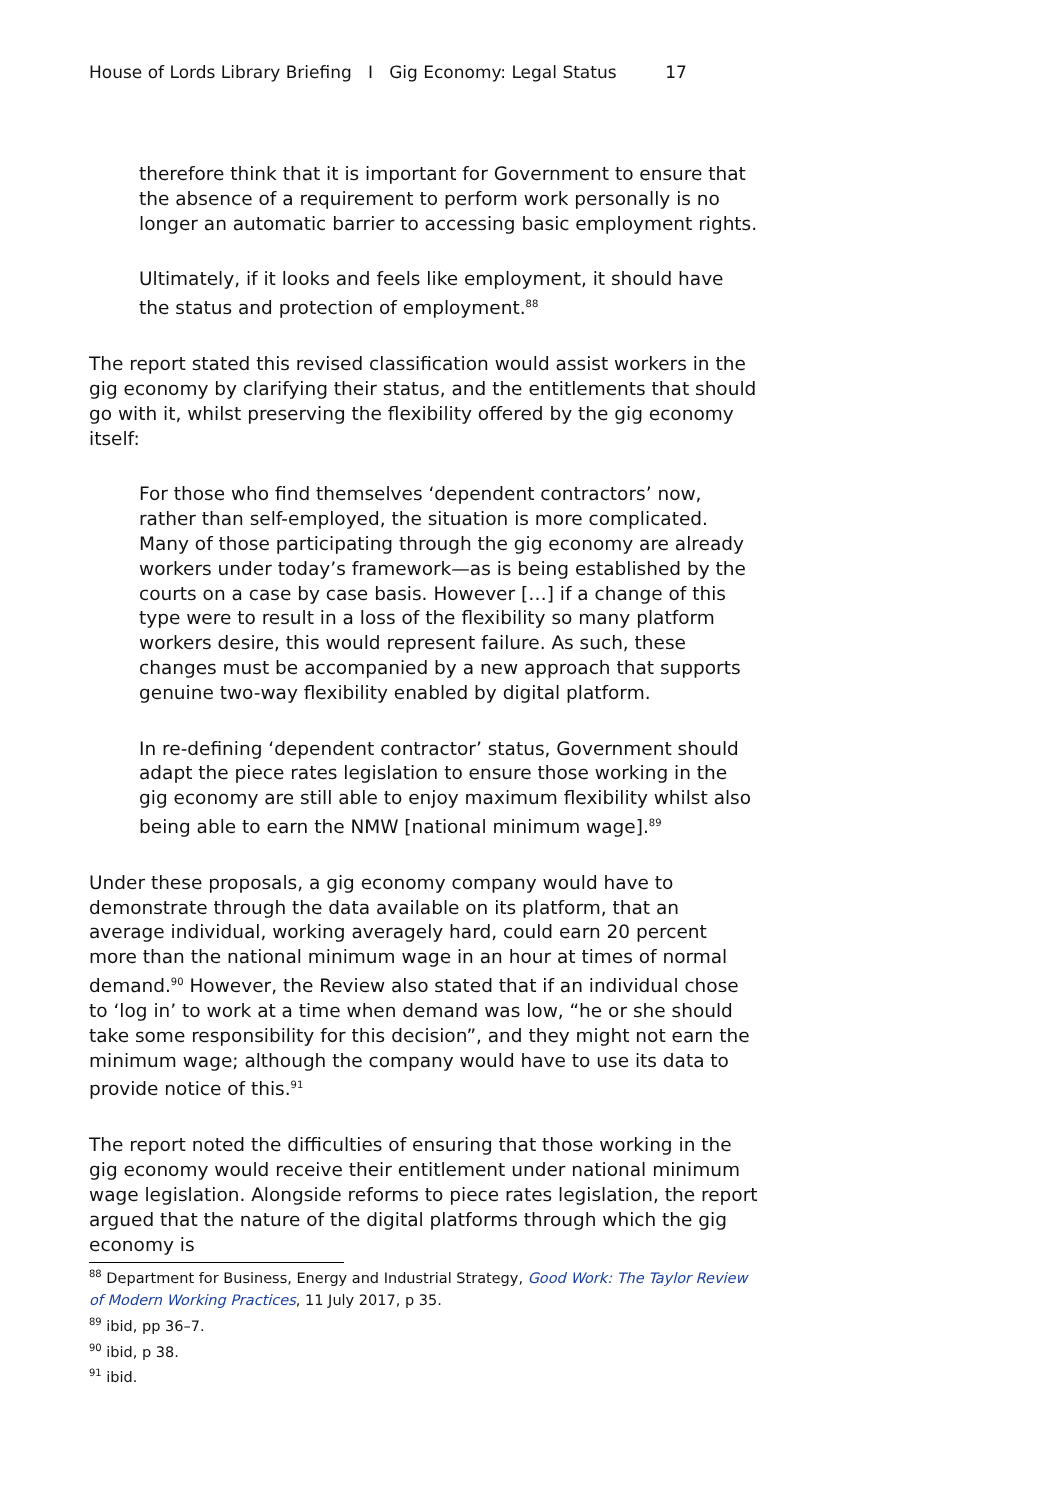House of Lords Library Briefing I Gig Economy: Legal Status 17
therefore think that it is important for Government to ensure that the absence of a requirement to perform work personally is no longer an automatic barrier to accessing basic employment rights.
Ultimately, if it looks and feels like employment, it should have the status and protection of employment.<sup>88</sup>
The report stated this revised classification would assist workers in the gig economy by clarifying their status, and the entitlements that should go with it, whilst preserving the flexibility offered by the gig economy itself:
For those who find themselves ‘dependent contractors’ now, rather than self-employed, the situation is more complicated. Many of those participating through the gig economy are already workers under today’s framework—as is being established by the courts on a case by case basis. However […] if a change of this type were to result in a loss of the flexibility so many platform workers desire, this would represent failure. As such, these changes must be accompanied by a new approach that supports genuine two-way flexibility enabled by digital platform.
In re-defining ‘dependent contractor’ status, Government should adapt the piece rates legislation to ensure those working in the gig economy are still able to enjoy maximum flexibility whilst also being able to earn the NMW [national minimum wage].<sup>89</sup>
Under these proposals, a gig economy company would have to demonstrate through the data available on its platform, that an average individual, working averagely hard, could earn 20 percent more than the national minimum wage in an hour at times of normal demand.<sup>90</sup> However, the Review also stated that if an individual chose to ‘log in’ to work at a time when demand was low, “he or she should take some responsibility for this decision”, and they might not earn the minimum wage; although the company would have to use its data to provide notice of this.<sup>91</sup>
The report noted the difficulties of ensuring that those working in the gig economy would receive their entitlement under national minimum wage legislation. Alongside reforms to piece rates legislation, the report argued that the nature of the digital platforms through which the gig economy is
<sup>88</sup> Department for Business, Energy and Industrial Strategy, Good Work: The Taylor Review of Modern Working Practices, 11 July 2017, p 35.
<sup>89</sup> ibid, pp 36–7.
<sup>90</sup> ibid, p 38.
<sup>91</sup> ibid.